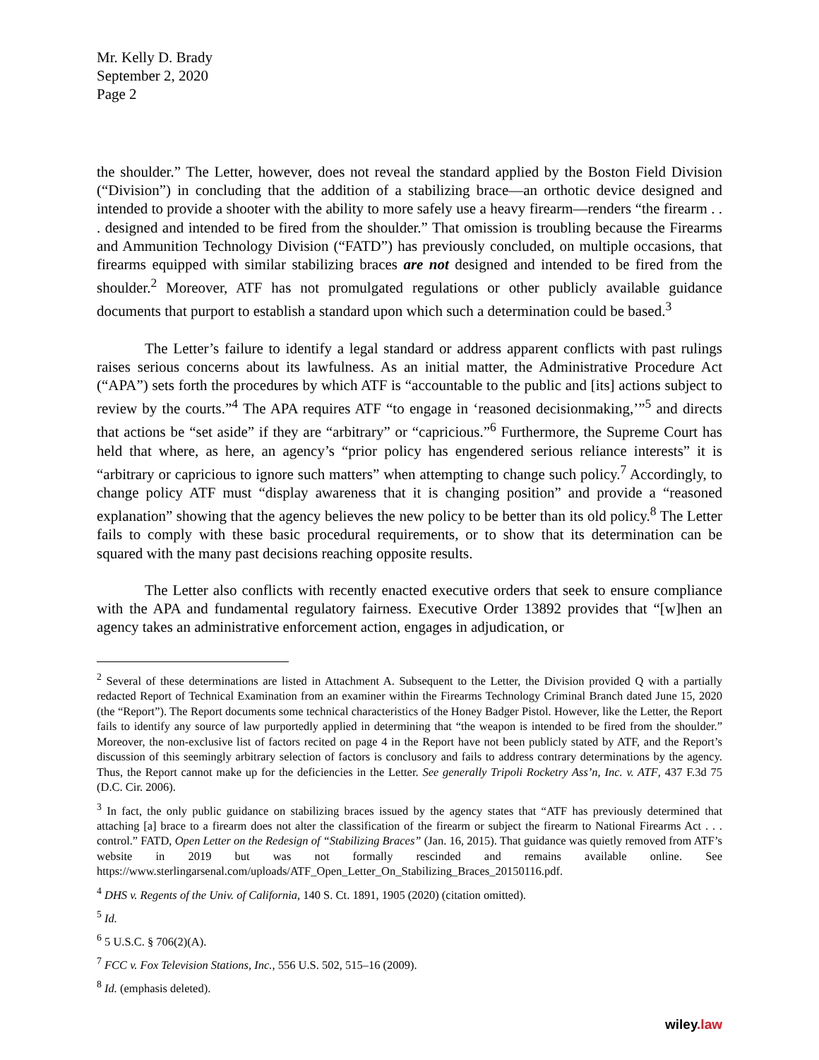Mr. Kelly D. Brady
September 2, 2020
Page 2
the shoulder.” The Letter, however, does not reveal the standard applied by the Boston Field Division (“Division”) in concluding that the addition of a stabilizing brace—an orthotic device designed and intended to provide a shooter with the ability to more safely use a heavy firearm—renders “the firearm . . . designed and intended to be fired from the shoulder.” That omission is troubling because the Firearms and Ammunition Technology Division (“FATD”) has previously concluded, on multiple occasions, that firearms equipped with similar stabilizing braces are not designed and intended to be fired from the shoulder.<sup>2</sup> Moreover, ATF has not promulgated regulations or other publicly available guidance documents that purport to establish a standard upon which such a determination could be based.<sup>3</sup>
The Letter’s failure to identify a legal standard or address apparent conflicts with past rulings raises serious concerns about its lawfulness. As an initial matter, the Administrative Procedure Act (“APA”) sets forth the procedures by which ATF is “accountable to the public and [its] actions subject to review by the courts.”<sup>4</sup> The APA requires ATF “to engage in ‘reasoned decisionmaking,’”<sup>5</sup> and directs that actions be “set aside” if they are “arbitrary” or “capricious.”<sup>6</sup> Furthermore, the Supreme Court has held that where, as here, an agency’s “prior policy has engendered serious reliance interests” it is “arbitrary or capricious to ignore such matters” when attempting to change such policy.<sup>7</sup> Accordingly, to change policy ATF must “display awareness that it is changing position” and provide a “reasoned explanation” showing that the agency believes the new policy to be better than its old policy.<sup>8</sup> The Letter fails to comply with these basic procedural requirements, or to show that its determination can be squared with the many past decisions reaching opposite results.
The Letter also conflicts with recently enacted executive orders that seek to ensure compliance with the APA and fundamental regulatory fairness. Executive Order 13892 provides that “[w]hen an agency takes an administrative enforcement action, engages in adjudication, or
<sup>2</sup> Several of these determinations are listed in Attachment A. Subsequent to the Letter, the Division provided Q with a partially redacted Report of Technical Examination from an examiner within the Firearms Technology Criminal Branch dated June 15, 2020 (the “Report”). The Report documents some technical characteristics of the Honey Badger Pistol. However, like the Letter, the Report fails to identify any source of law purportedly applied in determining that “the weapon is intended to be fired from the shoulder.” Moreover, the non-exclusive list of factors recited on page 4 in the Report have not been publicly stated by ATF, and the Report’s discussion of this seemingly arbitrary selection of factors is conclusory and fails to address contrary determinations by the agency. Thus, the Report cannot make up for the deficiencies in the Letter. See generally Tripoli Rocketry Ass’n, Inc. v. ATF, 437 F.3d 75 (D.C. Cir. 2006).
<sup>3</sup> In fact, the only public guidance on stabilizing braces issued by the agency states that “ATF has previously determined that attaching [a] brace to a firearm does not alter the classification of the firearm or subject the firearm to National Firearms Act . . . control.” FATD, Open Letter on the Redesign of “Stabilizing Braces” (Jan. 16, 2015). That guidance was quietly removed from ATF’s website in 2019 but was not formally rescinded and remains available online. See https://www.sterlingarsenal.com/uploads/ATF_Open_Letter_On_Stabilizing_Braces_20150116.pdf.
<sup>4</sup> DHS v. Regents of the Univ. of California, 140 S. Ct. 1891, 1905 (2020) (citation omitted).
<sup>5</sup> Id.
<sup>6</sup> 5 U.S.C. § 706(2)(A).
<sup>7</sup> FCC v. Fox Television Stations, Inc., 556 U.S. 502, 515–16 (2009).
<sup>8</sup> Id. (emphasis deleted).
wiley.law